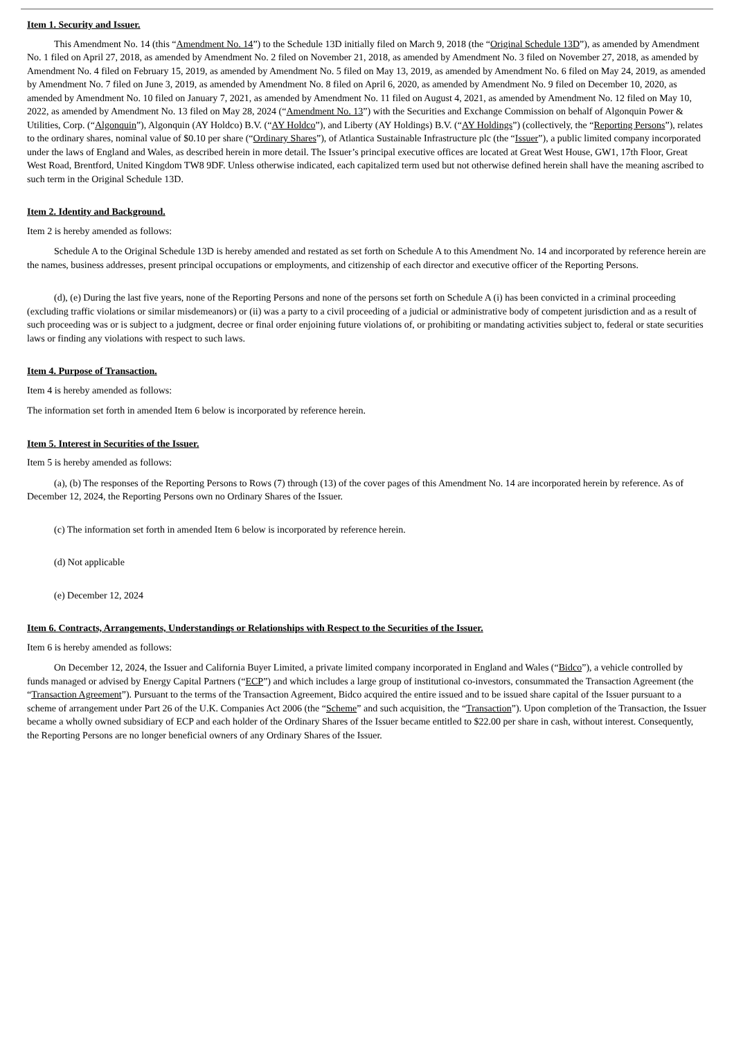Item 1. Security and Issuer.
This Amendment No. 14 (this “Amendment No. 14”) to the Schedule 13D initially filed on March 9, 2018 (the “Original Schedule 13D”), as amended by Amendment No. 1 filed on April 27, 2018, as amended by Amendment No. 2 filed on November 21, 2018, as amended by Amendment No. 3 filed on November 27, 2018, as amended by Amendment No. 4 filed on February 15, 2019, as amended by Amendment No. 5 filed on May 13, 2019, as amended by Amendment No. 6 filed on May 24, 2019, as amended by Amendment No. 7 filed on June 3, 2019, as amended by Amendment No. 8 filed on April 6, 2020, as amended by Amendment No. 9 filed on December 10, 2020, as amended by Amendment No. 10 filed on January 7, 2021, as amended by Amendment No. 11 filed on August 4, 2021, as amended by Amendment No. 12 filed on May 10, 2022, as amended by Amendment No. 13 filed on May 28, 2024 (“Amendment No. 13”) with the Securities and Exchange Commission on behalf of Algonquin Power & Utilities, Corp. (“Algonquin”), Algonquin (AY Holdco) B.V. (“AY Holdco”), and Liberty (AY Holdings) B.V. (“AY Holdings”) (collectively, the “Reporting Persons”), relates to the ordinary shares, nominal value of $0.10 per share (“Ordinary Shares”), of Atlantica Sustainable Infrastructure plc (the “Issuer”), a public limited company incorporated under the laws of England and Wales, as described herein in more detail. The Issuer’s principal executive offices are located at Great West House, GW1, 17th Floor, Great West Road, Brentford, United Kingdom TW8 9DF. Unless otherwise indicated, each capitalized term used but not otherwise defined herein shall have the meaning ascribed to such term in the Original Schedule 13D.
Item 2. Identity and Background.
Item 2 is hereby amended as follows:
Schedule A to the Original Schedule 13D is hereby amended and restated as set forth on Schedule A to this Amendment No. 14 and incorporated by reference herein are the names, business addresses, present principal occupations or employments, and citizenship of each director and executive officer of the Reporting Persons.
(d), (e) During the last five years, none of the Reporting Persons and none of the persons set forth on Schedule A (i) has been convicted in a criminal proceeding (excluding traffic violations or similar misdemeanors) or (ii) was a party to a civil proceeding of a judicial or administrative body of competent jurisdiction and as a result of such proceeding was or is subject to a judgment, decree or final order enjoining future violations of, or prohibiting or mandating activities subject to, federal or state securities laws or finding any violations with respect to such laws.
Item 4. Purpose of Transaction.
Item 4 is hereby amended as follows:
The information set forth in amended Item 6 below is incorporated by reference herein.
Item 5. Interest in Securities of the Issuer.
Item 5 is hereby amended as follows:
(a), (b) The responses of the Reporting Persons to Rows (7) through (13) of the cover pages of this Amendment No. 14 are incorporated herein by reference. As of December 12, 2024, the Reporting Persons own no Ordinary Shares of the Issuer.
(c) The information set forth in amended Item 6 below is incorporated by reference herein.
(d) Not applicable
(e) December 12, 2024
Item 6. Contracts, Arrangements, Understandings or Relationships with Respect to the Securities of the Issuer.
Item 6 is hereby amended as follows:
On December 12, 2024, the Issuer and California Buyer Limited, a private limited company incorporated in England and Wales (“Bidco”), a vehicle controlled by funds managed or advised by Energy Capital Partners (“ECP”) and which includes a large group of institutional co-investors, consummated the Transaction Agreement (the “Transaction Agreement”). Pursuant to the terms of the Transaction Agreement, Bidco acquired the entire issued and to be issued share capital of the Issuer pursuant to a scheme of arrangement under Part 26 of the U.K. Companies Act 2006 (the “Scheme” and such acquisition, the “Transaction”). Upon completion of the Transaction, the Issuer became a wholly owned subsidiary of ECP and each holder of the Ordinary Shares of the Issuer became entitled to $22.00 per share in cash, without interest. Consequently, the Reporting Persons are no longer beneficial owners of any Ordinary Shares of the Issuer.